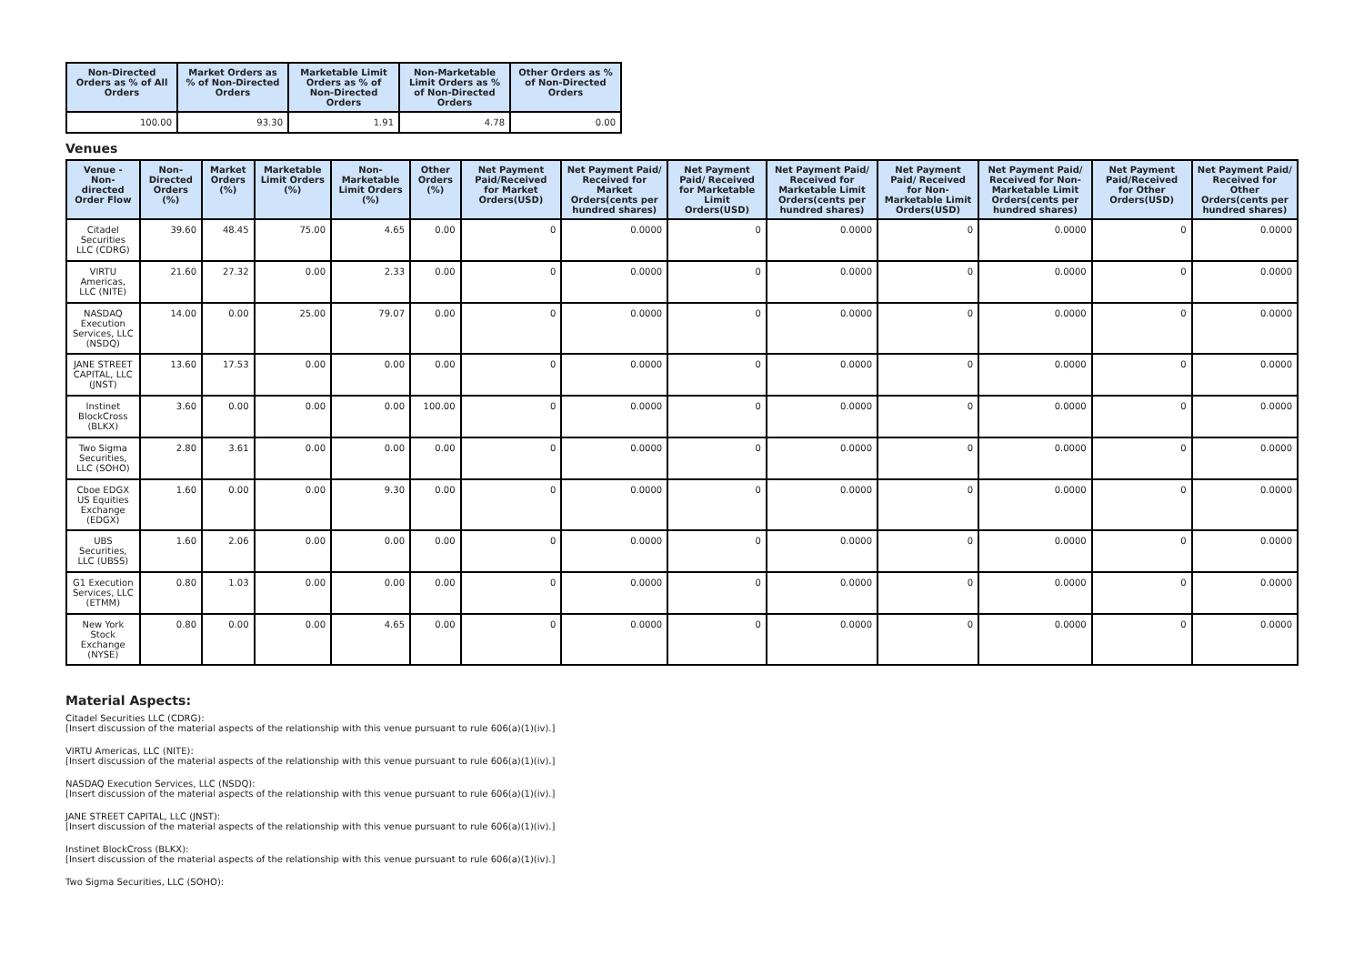| Non-Directed Orders as % of All Orders | Market Orders as % of Non-Directed Orders | Marketable Limit Orders as % of Non-Directed Orders | Non-Marketable Limit Orders as % of Non-Directed Orders | Other Orders as % of Non-Directed Orders |
| --- | --- | --- | --- | --- |
| 100.00 | 93.30 | 1.91 | 4.78 | 0.00 |
Venues
| Venue - Non-directed Order Flow | Non-Directed Orders (%) | Market Orders (%) | Marketable Limit Orders (%) | Non-Marketable Limit Orders (%) | Other Orders (%) | Net Payment Paid/Received for Market Orders(USD) | Net Payment Paid/ Received for Market Orders(cents per hundred shares) | Net Payment Paid/ Received for Marketable Limit Orders(USD) | Net Payment Paid/ Received for Marketable Limit Orders(cents per hundred shares) | Net Payment Paid/ Received for Non-Marketable Limit Orders(USD) | Net Payment Paid/ Received for Non-Marketable Limit Orders(cents per hundred shares) | Net Payment Paid/Received for Other Orders(USD) | Net Payment Paid/ Received for Other Orders(cents per hundred shares) |
| --- | --- | --- | --- | --- | --- | --- | --- | --- | --- | --- | --- | --- | --- |
| Citadel Securities LLC (CDRG) | 39.60 | 48.45 | 75.00 | 4.65 | 0.00 | 0 | 0.0000 | 0 | 0.0000 | 0 | 0.0000 | 0 | 0.0000 |
| VIRTU Americas, LLC (NITE) | 21.60 | 27.32 | 0.00 | 2.33 | 0.00 | 0 | 0.0000 | 0 | 0.0000 | 0 | 0.0000 | 0 | 0.0000 |
| NASDAQ Execution Services, LLC (NSDQ) | 14.00 | 0.00 | 25.00 | 79.07 | 0.00 | 0 | 0.0000 | 0 | 0.0000 | 0 | 0.0000 | 0 | 0.0000 |
| JANE STREET CAPITAL, LLC (JNST) | 13.60 | 17.53 | 0.00 | 0.00 | 0.00 | 0 | 0.0000 | 0 | 0.0000 | 0 | 0.0000 | 0 | 0.0000 |
| Instinet BlockCross (BLKX) | 3.60 | 0.00 | 0.00 | 0.00 | 100.00 | 0 | 0.0000 | 0 | 0.0000 | 0 | 0.0000 | 0 | 0.0000 |
| Two Sigma Securities, LLC (SOHO) | 2.80 | 3.61 | 0.00 | 0.00 | 0.00 | 0 | 0.0000 | 0 | 0.0000 | 0 | 0.0000 | 0 | 0.0000 |
| Cboe EDGX US Equities Exchange (EDGX) | 1.60 | 0.00 | 0.00 | 9.30 | 0.00 | 0 | 0.0000 | 0 | 0.0000 | 0 | 0.0000 | 0 | 0.0000 |
| UBS Securities, LLC (UBSS) | 1.60 | 2.06 | 0.00 | 0.00 | 0.00 | 0 | 0.0000 | 0 | 0.0000 | 0 | 0.0000 | 0 | 0.0000 |
| G1 Execution Services, LLC (ETMM) | 0.80 | 1.03 | 0.00 | 0.00 | 0.00 | 0 | 0.0000 | 0 | 0.0000 | 0 | 0.0000 | 0 | 0.0000 |
| New York Stock Exchange (NYSE) | 0.80 | 0.00 | 0.00 | 4.65 | 0.00 | 0 | 0.0000 | 0 | 0.0000 | 0 | 0.0000 | 0 | 0.0000 |
Material Aspects:
Citadel Securities LLC (CDRG):
[Insert discussion of the material aspects of the relationship with this venue pursuant to rule 606(a)(1)(iv).]
VIRTU Americas, LLC (NITE):
[Insert discussion of the material aspects of the relationship with this venue pursuant to rule 606(a)(1)(iv).]
NASDAQ Execution Services, LLC (NSDQ):
[Insert discussion of the material aspects of the relationship with this venue pursuant to rule 606(a)(1)(iv).]
JANE STREET CAPITAL, LLC (JNST):
[Insert discussion of the material aspects of the relationship with this venue pursuant to rule 606(a)(1)(iv).]
Instinet BlockCross (BLKX):
[Insert discussion of the material aspects of the relationship with this venue pursuant to rule 606(a)(1)(iv).]
Two Sigma Securities, LLC (SOHO):